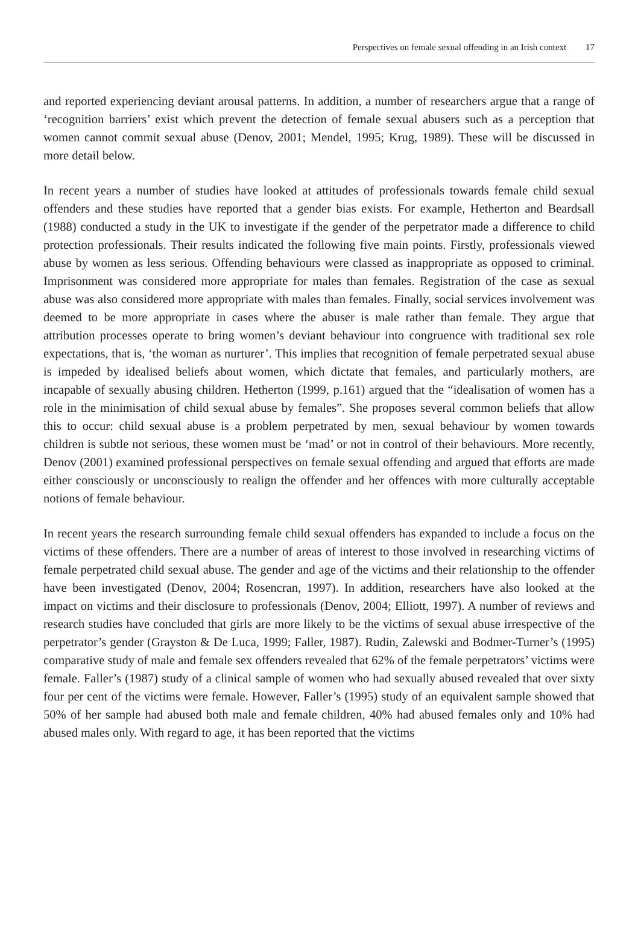Perspectives on female sexual offending in an Irish context 17
and reported experiencing deviant arousal patterns. In addition, a number of researchers argue that a range of ‘recognition barriers’ exist which prevent the detection of female sexual abusers such as a perception that women cannot commit sexual abuse (Denov, 2001; Mendel, 1995; Krug, 1989). These will be discussed in more detail below.
In recent years a number of studies have looked at attitudes of professionals towards female child sexual offenders and these studies have reported that a gender bias exists. For example, Hetherton and Beardsall (1988) conducted a study in the UK to investigate if the gender of the perpetrator made a difference to child protection professionals. Their results indicated the following five main points. Firstly, professionals viewed abuse by women as less serious. Offending behaviours were classed as inappropriate as opposed to criminal. Imprisonment was considered more appropriate for males than females. Registration of the case as sexual abuse was also considered more appropriate with males than females. Finally, social services involvement was deemed to be more appropriate in cases where the abuser is male rather than female. They argue that attribution processes operate to bring women’s deviant behaviour into congruence with traditional sex role expectations, that is, ‘the woman as nurturer’. This implies that recognition of female perpetrated sexual abuse is impeded by idealised beliefs about women, which dictate that females, and particularly mothers, are incapable of sexually abusing children. Hetherton (1999, p.161) argued that the “idealisation of women has a role in the minimisation of child sexual abuse by females”. She proposes several common beliefs that allow this to occur: child sexual abuse is a problem perpetrated by men, sexual behaviour by women towards children is subtle not serious, these women must be ‘mad’ or not in control of their behaviours. More recently, Denov (2001) examined professional perspectives on female sexual offending and argued that efforts are made either consciously or unconsciously to realign the offender and her offences with more culturally acceptable notions of female behaviour.
In recent years the research surrounding female child sexual offenders has expanded to include a focus on the victims of these offenders. There are a number of areas of interest to those involved in researching victims of female perpetrated child sexual abuse. The gender and age of the victims and their relationship to the offender have been investigated (Denov, 2004; Rosencran, 1997). In addition, researchers have also looked at the impact on victims and their disclosure to professionals (Denov, 2004; Elliott, 1997). A number of reviews and research studies have concluded that girls are more likely to be the victims of sexual abuse irrespective of the perpetrator’s gender (Grayston & De Luca, 1999; Faller, 1987). Rudin, Zalewski and Bodmer-Turner’s (1995) comparative study of male and female sex offenders revealed that 62% of the female perpetrators’ victims were female. Faller’s (1987) study of a clinical sample of women who had sexually abused revealed that over sixty four per cent of the victims were female. However, Faller’s (1995) study of an equivalent sample showed that 50% of her sample had abused both male and female children, 40% had abused females only and 10% had abused males only. With regard to age, it has been reported that the victims